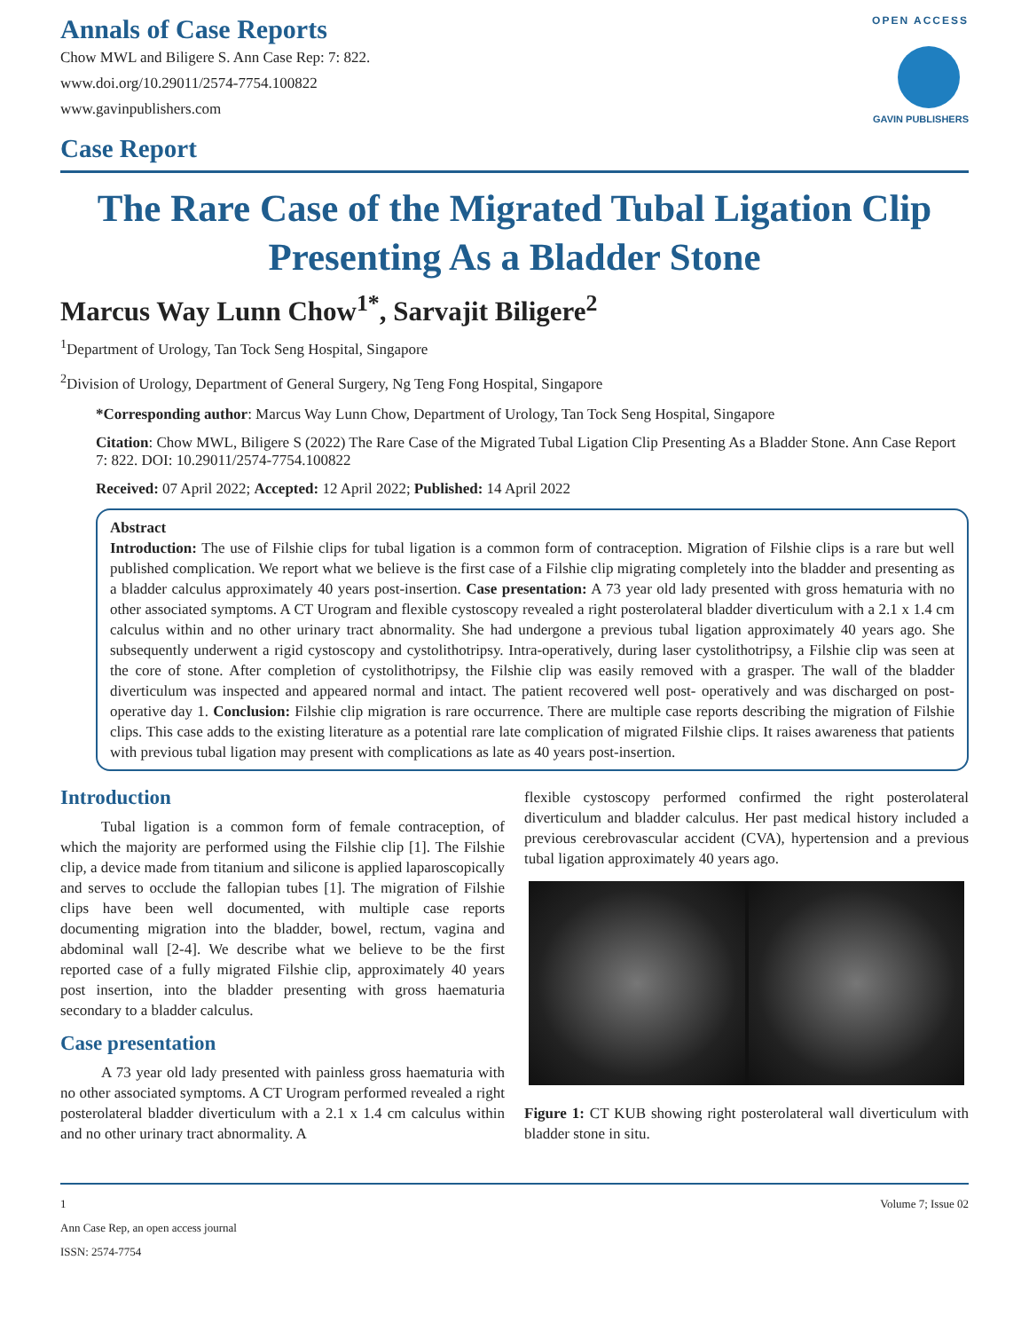Annals of Case Reports
Chow MWL and Biligere S. Ann Case Rep: 7: 822.
www.doi.org/10.29011/2574-7754.100822
www.gavinpublishers.com
Case Report
OPEN ACCESS
GAVIN PUBLISHERS
The Rare Case of the Migrated Tubal Ligation Clip Presenting As a Bladder Stone
Marcus Way Lunn Chow<sup>1*</sup>, Sarvajit Biligere<sup>2</sup>
<sup>1</sup> Department of Urology, Tan Tock Seng Hospital, Singapore
<sup>2</sup> Division of Urology, Department of General Surgery, Ng Teng Fong Hospital, Singapore
*Corresponding author: Marcus Way Lunn Chow, Department of Urology, Tan Tock Seng Hospital, Singapore
Citation: Chow MWL, Biligere S (2022) The Rare Case of the Migrated Tubal Ligation Clip Presenting As a Bladder Stone. Ann Case Report 7: 822. DOI: 10.29011/2574-7754.100822
Received: 07 April 2022; Accepted: 12 April 2022; Published: 14 April 2022
Abstract
Introduction: The use of Filshie clips for tubal ligation is a common form of contraception. Migration of Filshie clips is a rare but well published complication. We report what we believe is the first case of a Filshie clip migrating completely into the bladder and presenting as a bladder calculus approximately 40 years post-insertion. Case presentation: A 73 year old lady presented with gross hematuria with no other associated symptoms. A CT Urogram and flexible cystoscopy revealed a right posterolateral bladder diverticulum with a 2.1 x 1.4 cm calculus within and no other urinary tract abnormality. She had undergone a previous tubal ligation approximately 40 years ago. She subsequently underwent a rigid cystoscopy and cystolithotripsy. Intra-operatively, during laser cystolithotripsy, a Filshie clip was seen at the core of stone. After completion of cystolithotripsy, the Filshie clip was easily removed with a grasper. The wall of the bladder diverticulum was inspected and appeared normal and intact. The patient recovered well post- operatively and was discharged on post-operative day 1. Conclusion: Filshie clip migration is rare occurrence. There are multiple case reports describing the migration of Filshie clips. This case adds to the existing literature as a potential rare late complication of migrated Filshie clips. It raises awareness that patients with previous tubal ligation may present with complications as late as 40 years post-insertion.
Introduction
Tubal ligation is a common form of female contraception, of which the majority are performed using the Filshie clip [1]. The Filshie clip, a device made from titanium and silicone is applied laparoscopically and serves to occlude the fallopian tubes [1]. The migration of Filshie clips have been well documented, with multiple case reports documenting migration into the bladder, bowel, rectum, vagina and abdominal wall [2-4]. We describe what we believe to be the first reported case of a fully migrated Filshie clip, approximately 40 years post insertion, into the bladder presenting with gross haematuria secondary to a bladder calculus.
Case presentation
A 73 year old lady presented with painless gross haematuria with no other associated symptoms. A CT Urogram performed revealed a right posterolateral bladder diverticulum with a 2.1 x 1.4 cm calculus within and no other urinary tract abnormality. A
flexible cystoscopy performed confirmed the right posterolateral diverticulum and bladder calculus. Her past medical history included a previous cerebrovascular accident (CVA), hypertension and a previous tubal ligation approximately 40 years ago.
Figure 1: CT KUB showing right posterolateral wall diverticulum with bladder stone in situ.
1 Volume 7; Issue 02
Ann Case Rep, an open access journal
ISSN: 2574-7754